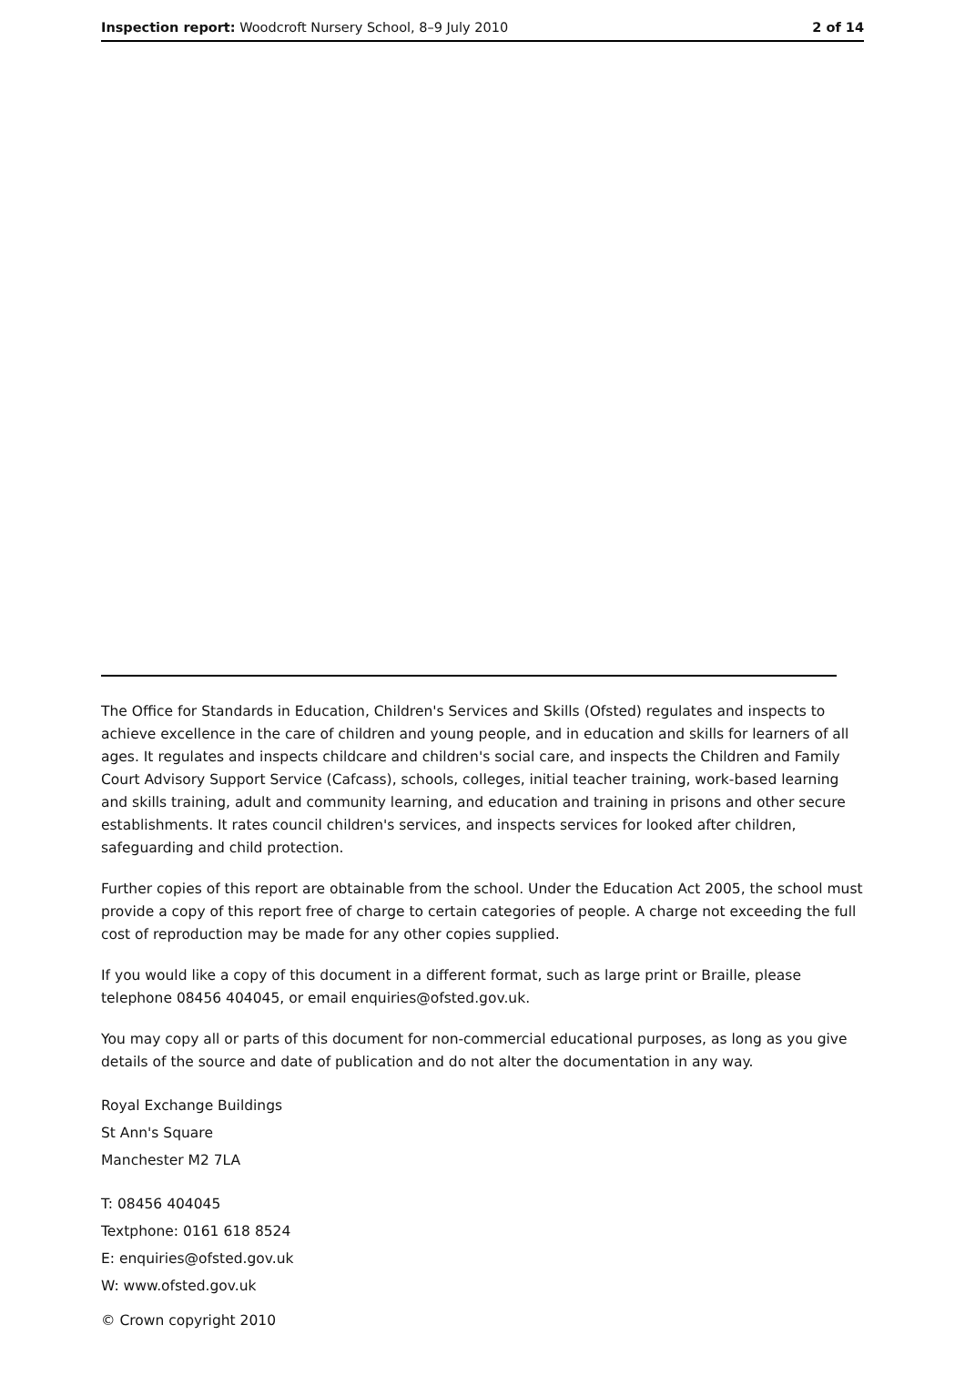Inspection report: Woodcroft Nursery School, 8–9 July 2010
2 of 14
The Office for Standards in Education, Children's Services and Skills (Ofsted) regulates and inspects to achieve excellence in the care of children and young people, and in education and skills for learners of all ages. It regulates and inspects childcare and children's social care, and inspects the Children and Family Court Advisory Support Service (Cafcass), schools, colleges, initial teacher training, work-based learning and skills training, adult and community learning, and education and training in prisons and other secure establishments. It rates council children's services, and inspects services for looked after children, safeguarding and child protection.
Further copies of this report are obtainable from the school. Under the Education Act 2005, the school must provide a copy of this report free of charge to certain categories of people. A charge not exceeding the full cost of reproduction may be made for any other copies supplied.
If you would like a copy of this document in a different format, such as large print or Braille, please telephone 08456 404045, or email enquiries@ofsted.gov.uk.
You may copy all or parts of this document for non-commercial educational purposes, as long as you give details of the source and date of publication and do not alter the documentation in any way.
Royal Exchange Buildings
St Ann's Square
Manchester M2 7LA
T: 08456 404045
Textphone: 0161 618 8524
E: enquiries@ofsted.gov.uk
W: www.ofsted.gov.uk
© Crown copyright 2010